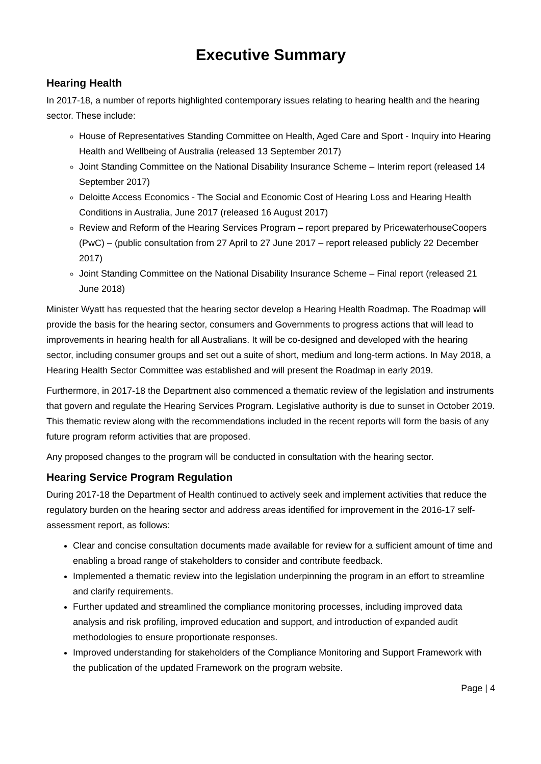Executive Summary
Hearing Health
In 2017-18, a number of reports highlighted contemporary issues relating to hearing health and the hearing sector. These include:
House of Representatives Standing Committee on Health, Aged Care and Sport - Inquiry into Hearing Health and Wellbeing of Australia (released 13 September 2017)
Joint Standing Committee on the National Disability Insurance Scheme – Interim report (released 14 September 2017)
Deloitte Access Economics - The Social and Economic Cost of Hearing Loss and Hearing Health Conditions in Australia, June 2017 (released 16 August 2017)
Review and Reform of the Hearing Services Program – report prepared by PricewaterhouseCoopers (PwC) – (public consultation from 27 April to 27 June 2017 – report released publicly 22 December 2017)
Joint Standing Committee on the National Disability Insurance Scheme – Final report (released 21 June 2018)
Minister Wyatt has requested that the hearing sector develop a Hearing Health Roadmap. The Roadmap will provide the basis for the hearing sector, consumers and Governments to progress actions that will lead to improvements in hearing health for all Australians. It will be co-designed and developed with the hearing sector, including consumer groups and set out a suite of short, medium and long-term actions. In May 2018, a Hearing Health Sector Committee was established and will present the Roadmap in early 2019.
Furthermore, in 2017-18 the Department also commenced a thematic review of the legislation and instruments that govern and regulate the Hearing Services Program. Legislative authority is due to sunset in October 2019. This thematic review along with the recommendations included in the recent reports will form the basis of any future program reform activities that are proposed.
Any proposed changes to the program will be conducted in consultation with the hearing sector.
Hearing Service Program Regulation
During 2017-18 the Department of Health continued to actively seek and implement activities that reduce the regulatory burden on the hearing sector and address areas identified for improvement in the 2016-17 self-assessment report, as follows:
Clear and concise consultation documents made available for review for a sufficient amount of time and enabling a broad range of stakeholders to consider and contribute feedback.
Implemented a thematic review into the legislation underpinning the program in an effort to streamline and clarify requirements.
Further updated and streamlined the compliance monitoring processes, including improved data analysis and risk profiling, improved education and support, and introduction of expanded audit methodologies to ensure proportionate responses.
Improved understanding for stakeholders of the Compliance Monitoring and Support Framework with the publication of the updated Framework on the program website.
Page | 4